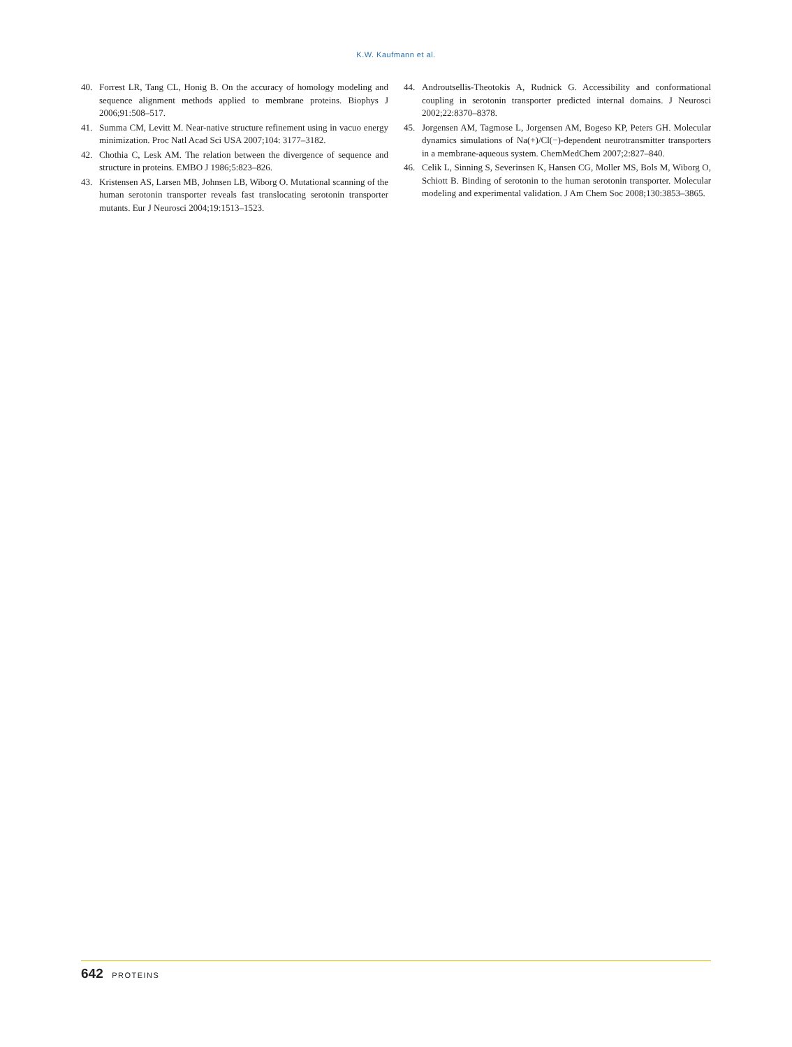K.W. Kaufmann et al.
40. Forrest LR, Tang CL, Honig B. On the accuracy of homology modeling and sequence alignment methods applied to membrane proteins. Biophys J 2006;91:508–517.
41. Summa CM, Levitt M. Near-native structure refinement using in vacuo energy minimization. Proc Natl Acad Sci USA 2007;104: 3177–3182.
42. Chothia C, Lesk AM. The relation between the divergence of sequence and structure in proteins. EMBO J 1986;5:823–826.
43. Kristensen AS, Larsen MB, Johnsen LB, Wiborg O. Mutational scanning of the human serotonin transporter reveals fast translocating serotonin transporter mutants. Eur J Neurosci 2004;19:1513–1523.
44. Androutsellis-Theotokis A, Rudnick G. Accessibility and conformational coupling in serotonin transporter predicted internal domains. J Neurosci 2002;22:8370–8378.
45. Jorgensen AM, Tagmose L, Jorgensen AM, Bogeso KP, Peters GH. Molecular dynamics simulations of Na(+)/Cl(−)-dependent neurotransmitter transporters in a membrane-aqueous system. ChemMedChem 2007;2:827–840.
46. Celik L, Sinning S, Severinsen K, Hansen CG, Moller MS, Bols M, Wiborg O, Schiott B. Binding of serotonin to the human serotonin transporter. Molecular modeling and experimental validation. J Am Chem Soc 2008;130:3853–3865.
642 PROTEINS